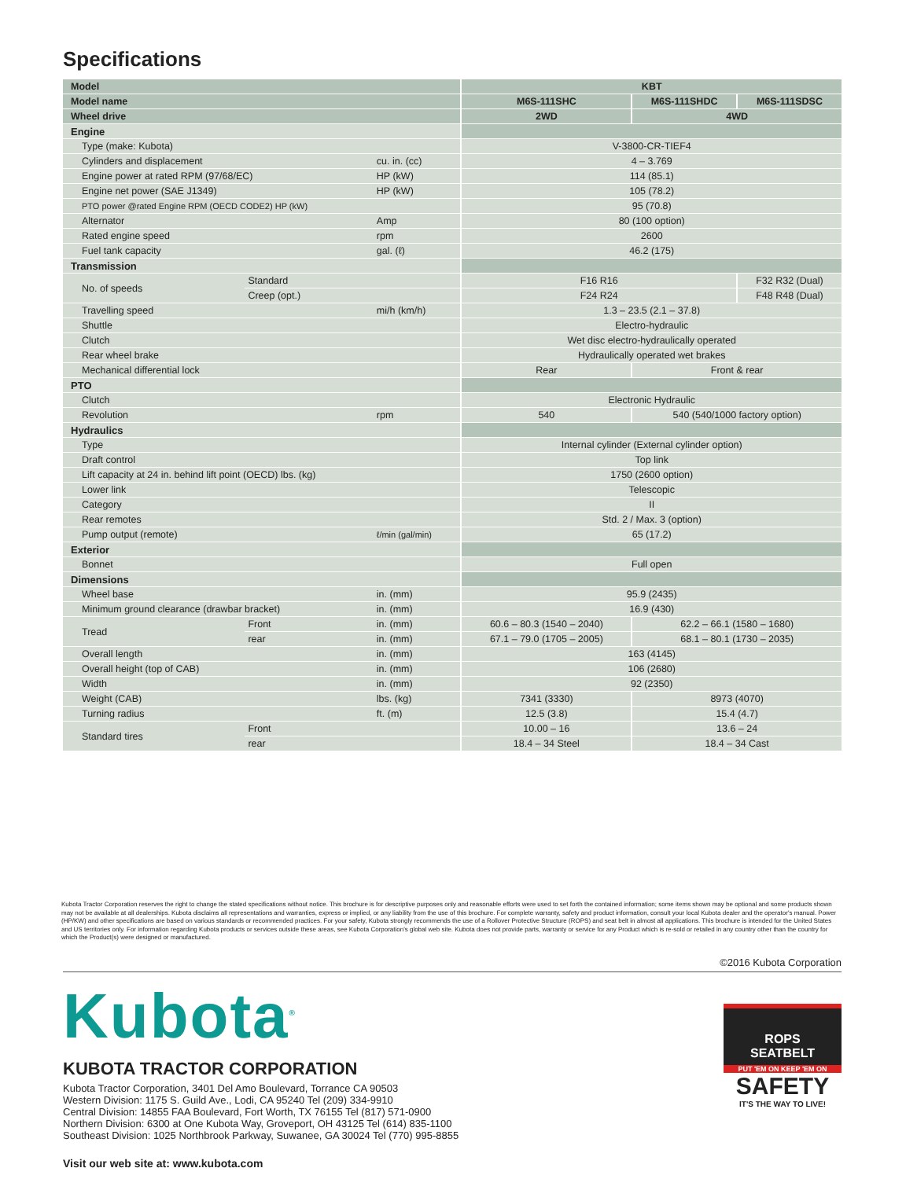Specifications
| Model | | | KBT | | |
| Model name | | | M6S-111SHC | M6S-111SHDC | M6S-111SDSC |
| Wheel drive | | | 2WD | 4WD | |
| Engine | | | | | |
| Type (make: Kubota) | | | V-3800-CR-TIEF4 | | |
| Cylinders and displacement | | cu. in. (cc) | 4 – 3.769 | | |
| Engine power at rated RPM (97/68/EC) | | HP (kW) | 114 (85.1) | | |
| Engine net power (SAE J1349) | | HP (kW) | 105 (78.2) | | |
| PTO power @rated Engine RPM (OECD CODE2) HP (kW) | | | 95 (70.8) | | |
| Alternator | | Amp | 80 (100 option) | | |
| Rated engine speed | | rpm | 2600 | | |
| Fuel tank capacity | | gal. (ℓ) | 46.2 (175) | | |
| Transmission | | | | | |
| No. of speeds | Standard | | F16 R16 | | F32 R32 (Dual) |
| | Creep (opt.) | | F24 R24 | | F48 R48 (Dual) |
| Travelling speed | | mi/h (km/h) | 1.3 – 23.5 (2.1 – 37.8) | | |
| Shuttle | | | Electro-hydraulic | | |
| Clutch | | | Wet disc electro-hydraulically operated | | |
| Rear wheel brake | | | Hydraulically operated wet brakes | | |
| Mechanical differential lock | | | Rear | Front & rear | |
| PTO | | | | | |
| Clutch | | | Electronic Hydraulic | | |
| Revolution | | rpm | 540 | 540 (540/1000 factory option) | |
| Hydraulics | | | | | |
| Type | | | Internal cylinder (External cylinder option) | | |
| Draft control | | | Top link | | |
| Lift capacity at 24 in. behind lift point (OECD) lbs. (kg) | | | 1750 (2600 option) | | |
| Lower link | | | Telescopic | | |
| Category | | | II | | |
| Rear remotes | | | Std. 2 / Max. 3 (option) | | |
| Pump output (remote) | | ℓ/min (gal/min) | 65 (17.2) | | |
| Exterior | | | | | |
| Bonnet | | | Full open | | |
| Dimensions | | | | | |
| Wheel base | | in. (mm) | 95.9 (2435) | | |
| Minimum ground clearance (drawbar bracket) | | in. (mm) | 16.9 (430) | | |
| Tread | Front | in. (mm) | 60.6 – 80.3 (1540 – 2040) | 62.2 – 66.1 (1580 – 1680) | |
| | rear | in. (mm) | 67.1 – 79.0 (1705 – 2005) | 68.1 – 80.1 (1730 – 2035) | |
| Overall length | | in. (mm) | 163 (4145) | | |
| Overall height (top of CAB) | | in. (mm) | 106 (2680) | | |
| Width | | in. (mm) | 92 (2350) | | |
| Weight (CAB) | | lbs. (kg) | 7341 (3330) | 8973 (4070) | |
| Turning radius | | ft. (m) | 12.5 (3.8) | 15.4 (4.7) | |
| Standard tires | Front | | 10.00 – 16 | 13.6 – 24 | |
| | rear | | 18.4 – 34 Steel | 18.4 – 34 Cast | |
Kubota Tractor Corporation reserves the right to change the stated specifications without notice. This brochure is for descriptive purposes only and reasonable efforts were used to set forth the contained information; some items shown may be optional and some products shown may not be available at all dealerships. Kubota disclaims all representations and warranties, express or implied, or any liability from the use of this brochure. For complete warranty, safety and product information, consult your local Kubota dealer and the operator's manual. Power (HP/KW) and other specifications are based on various standards or recommended practices. For your safety, Kubota strongly recommends the use of a Rollover Protective Structure (ROPS) and seat belt in almost all applications. This brochure is intended for the United States and US territories only. For information regarding Kubota products or services outside these areas, see Kubota Corporation's global web site. Kubota does not provide parts, warranty or service for any Product which is re-sold or retailed in any country other than the country for which the Product(s) were designed or manufactured.
©2016 Kubota Corporation
Kubota<sup>®</sup>
KUBOTA TRACTOR CORPORATION
Kubota Tractor Corporation, 3401 Del Amo Boulevard, Torrance CA 90503
Western Division: 1175 S. Guild Ave., Lodi, CA 95240 Tel (209) 334-9910
Central Division: 14855 FAA Boulevard, Fort Worth, TX 76155 Tel (817) 571-0900
Northern Division: 6300 at One Kubota Way, Groveport, OH 43125 Tel (614) 835-1100
Southeast Division: 1025 Northbrook Parkway, Suwanee, GA 30024 Tel (770) 995-8855
Visit our web site at: www.kubota.com
ROPS
SEATBELT
PUT 'EM ON KEEP 'EM ON
SAFETY
IT'S THE WAY TO LIVE!